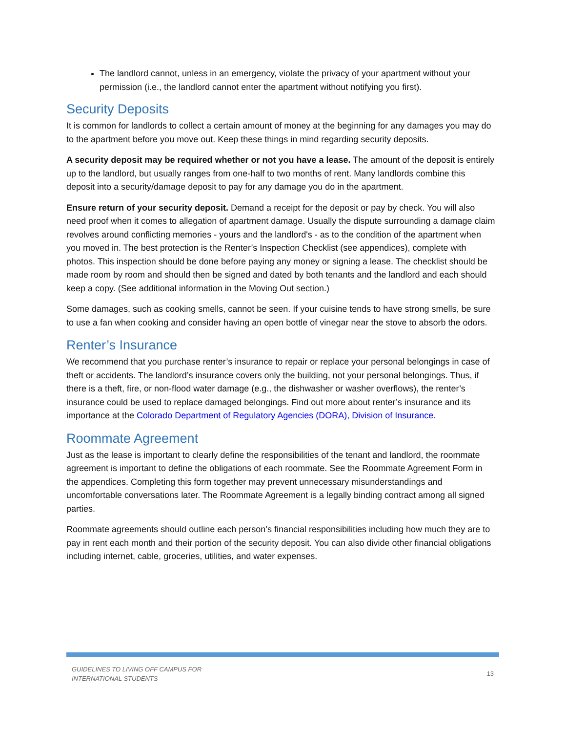The landlord cannot, unless in an emergency, violate the privacy of your apartment without your permission (i.e., the landlord cannot enter the apartment without notifying you first).
Security Deposits
It is common for landlords to collect a certain amount of money at the beginning for any damages you may do to the apartment before you move out. Keep these things in mind regarding security deposits.
A security deposit may be required whether or not you have a lease. The amount of the deposit is entirely up to the landlord, but usually ranges from one-half to two months of rent. Many landlords combine this deposit into a security/damage deposit to pay for any damage you do in the apartment.
Ensure return of your security deposit. Demand a receipt for the deposit or pay by check. You will also need proof when it comes to allegation of apartment damage. Usually the dispute surrounding a damage claim revolves around conflicting memories - yours and the landlord's - as to the condition of the apartment when you moved in. The best protection is the Renter’s Inspection Checklist (see appendices), complete with photos. This inspection should be done before paying any money or signing a lease. The checklist should be made room by room and should then be signed and dated by both tenants and the landlord and each should keep a copy. (See additional information in the Moving Out section.)
Some damages, such as cooking smells, cannot be seen. If your cuisine tends to have strong smells, be sure to use a fan when cooking and consider having an open bottle of vinegar near the stove to absorb the odors.
Renter’s Insurance
We recommend that you purchase renter’s insurance to repair or replace your personal belongings in case of theft or accidents. The landlord’s insurance covers only the building, not your personal belongings. Thus, if there is a theft, fire, or non-flood water damage (e.g., the dishwasher or washer overflows), the renter’s insurance could be used to replace damaged belongings. Find out more about renter’s insurance and its importance at the Colorado Department of Regulatory Agencies (DORA), Division of Insurance.
Roommate Agreement
Just as the lease is important to clearly define the responsibilities of the tenant and landlord, the roommate agreement is important to define the obligations of each roommate. See the Roommate Agreement Form in the appendices. Completing this form together may prevent unnecessary misunderstandings and uncomfortable conversations later. The Roommate Agreement is a legally binding contract among all signed parties.
Roommate agreements should outline each person’s financial responsibilities including how much they are to pay in rent each month and their portion of the security deposit. You can also divide other financial obligations including internet, cable, groceries, utilities, and water expenses.
GUIDELINES TO LIVING OFF CAMPUS FOR
INTERNATIONAL STUDENTS
13